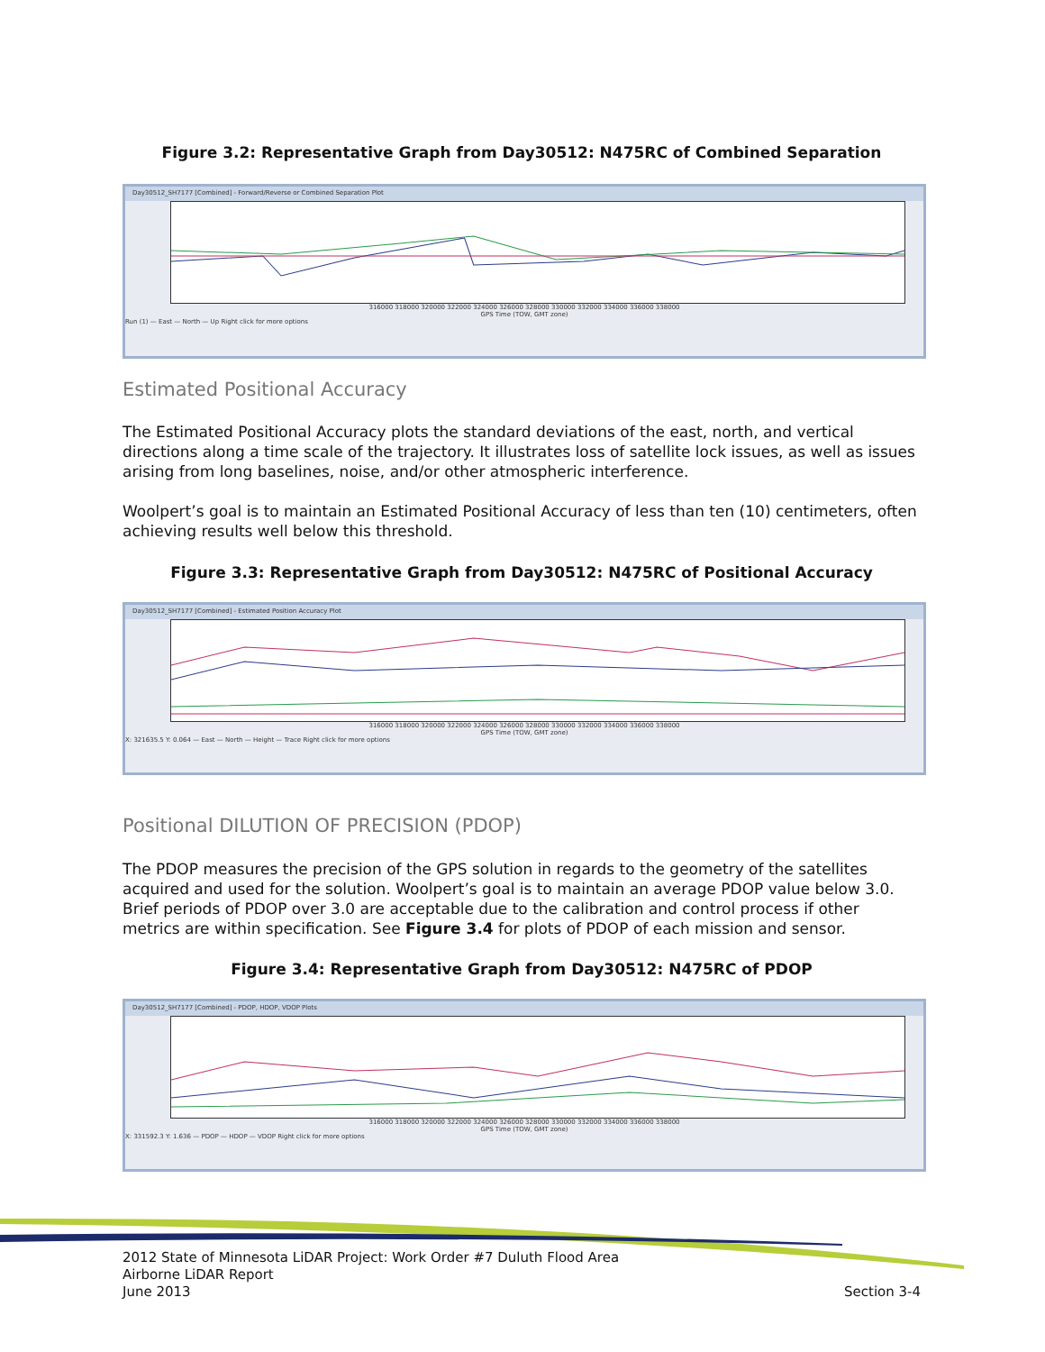Figure 3.2: Representative Graph from Day30512: N475RC of Combined Separation
Day30512_SH7177 [Combined] - Forward/Reverse or Combined Separation Plot
316000 318000 320000 322000 324000 326000 328000 330000 332000 334000 336000 338000
GPS Time (TOW, GMT zone)
Run (1) — East — North — Up Right click for more options
Estimated Positional Accuracy
The Estimated Positional Accuracy plots the standard deviations of the east, north, and vertical directions along a time scale of the trajectory. It illustrates loss of satellite lock issues, as well as issues arising from long baselines, noise, and/or other atmospheric interference.
Woolpert’s goal is to maintain an Estimated Positional Accuracy of less than ten (10) centimeters, often achieving results well below this threshold.
Figure 3.3: Representative Graph from Day30512: N475RC of Positional Accuracy
Day30512_SH7177 [Combined] - Estimated Position Accuracy Plot
316000 318000 320000 322000 324000 326000 328000 330000 332000 334000 336000 338000
GPS Time (TOW, GMT zone)
X: 321635.5 Y: 0.064 — East — North — Height — Trace Right click for more options
Positional DILUTION OF PRECISION (PDOP)
The PDOP measures the precision of the GPS solution in regards to the geometry of the satellites acquired and used for the solution. Woolpert’s goal is to maintain an average PDOP value below 3.0. Brief periods of PDOP over 3.0 are acceptable due to the calibration and control process if other metrics are within specification. See Figure 3.4 for plots of PDOP of each mission and sensor.
Figure 3.4: Representative Graph from Day30512: N475RC of PDOP
Day30512_SH7177 [Combined] - PDOP, HDOP, VDOP Plots
316000 318000 320000 322000 324000 326000 328000 330000 332000 334000 336000 338000
GPS Time (TOW, GMT zone)
X: 331592.3 Y: 1.636 — PDOP — HDOP — VDOP Right click for more options
2012 State of Minnesota LiDAR Project: Work Order #7 Duluth Flood Area
Airborne LiDAR Report
June 2013 Section 3-4